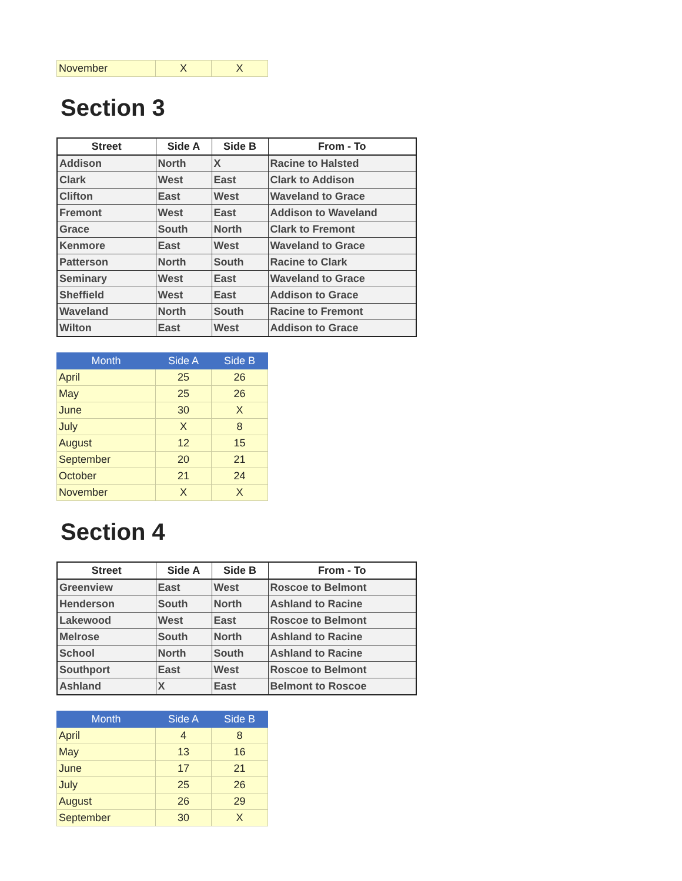| November | X | X |
Section 3
| Street | Side A | Side B | From - To |
| --- | --- | --- | --- |
| Addison | North | X | Racine to Halsted |
| Clark | West | East | Clark to Addison |
| Clifton | East | West | Waveland to Grace |
| Fremont | West | East | Addison to Waveland |
| Grace | South | North | Clark to Fremont |
| Kenmore | East | West | Waveland to Grace |
| Patterson | North | South | Racine to Clark |
| Seminary | West | East | Waveland to Grace |
| Sheffield | West | East | Addison to Grace |
| Waveland | North | South | Racine to Fremont |
| Wilton | East | West | Addison to Grace |
| Month | Side A | Side B |
| --- | --- | --- |
| April | 25 | 26 |
| May | 25 | 26 |
| June | 30 | X |
| July | X | 8 |
| August | 12 | 15 |
| September | 20 | 21 |
| October | 21 | 24 |
| November | X | X |
Section 4
| Street | Side A | Side B | From - To |
| --- | --- | --- | --- |
| Greenview | East | West | Roscoe to Belmont |
| Henderson | South | North | Ashland to Racine |
| Lakewood | West | East | Roscoe to Belmont |
| Melrose | South | North | Ashland to Racine |
| School | North | South | Ashland to Racine |
| Southport | East | West | Roscoe to Belmont |
| Ashland | X | East | Belmont to Roscoe |
| Month | Side A | Side B |
| --- | --- | --- |
| April | 4 | 8 |
| May | 13 | 16 |
| June | 17 | 21 |
| July | 25 | 26 |
| August | 26 | 29 |
| September | 30 | X |